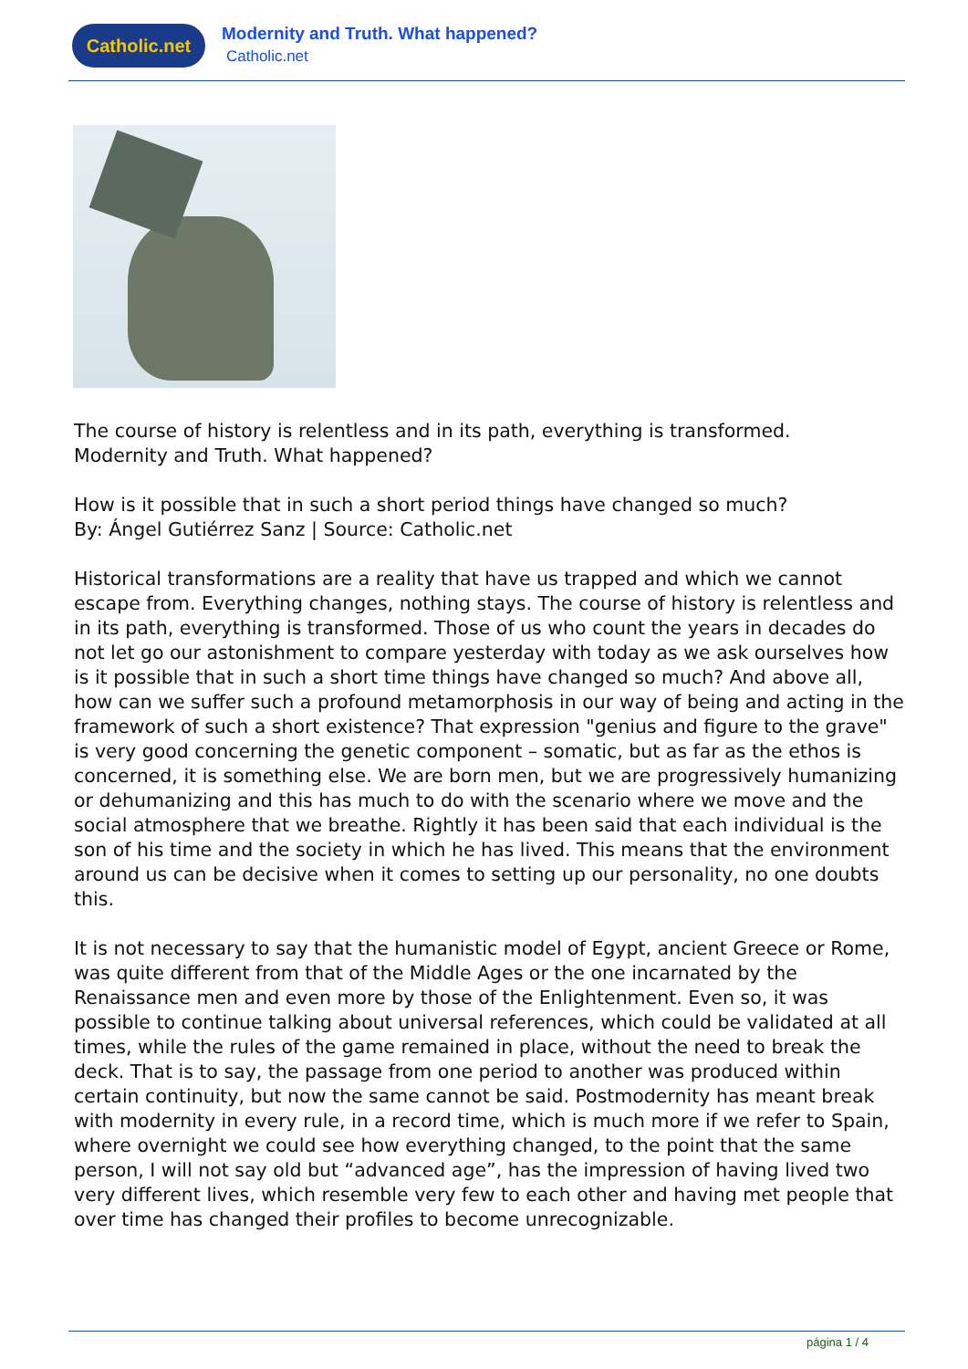Catholic.net
Modernity and Truth. What happened?
Catholic.net
The course of history is relentless and in its path, everything is transformed.
Modernity and Truth. What happened?
How is it possible that in such a short period things have changed so much?
By: Ángel Gutiérrez Sanz | Source: Catholic.net
Historical transformations are a reality that have us trapped and which we cannot escape from. Everything changes, nothing stays. The course of history is relentless and in its path, everything is transformed. Those of us who count the years in decades do not let go our astonishment to compare yesterday with today as we ask ourselves how is it possible that in such a short time things have changed so much? And above all, how can we suffer such a profound metamorphosis in our way of being and acting in the framework of such a short existence? That expression "genius and figure to the grave" is very good concerning the genetic component – somatic, but as far as the ethos is concerned, it is something else. We are born men, but we are progressively humanizing or dehumanizing and this has much to do with the scenario where we move and the social atmosphere that we breathe. Rightly it has been said that each individual is the son of his time and the society in which he has lived. This means that the environment around us can be decisive when it comes to setting up our personality, no one doubts this.
It is not necessary to say that the humanistic model of Egypt, ancient Greece or Rome, was quite different from that of the Middle Ages or the one incarnated by the Renaissance men and even more by those of the Enlightenment. Even so, it was possible to continue talking about universal references, which could be validated at all times, while the rules of the game remained in place, without the need to break the deck. That is to say, the passage from one period to another was produced within certain continuity, but now the same cannot be said. Postmodernity has meant break with modernity in every rule, in a record time, which is much more if we refer to Spain, where overnight we could see how everything changed, to the point that the same person, I will not say old but “advanced age”, has the impression of having lived two very different lives, which resemble very few to each other and having met people that over time has changed their profiles to become unrecognizable.
página 1 / 4